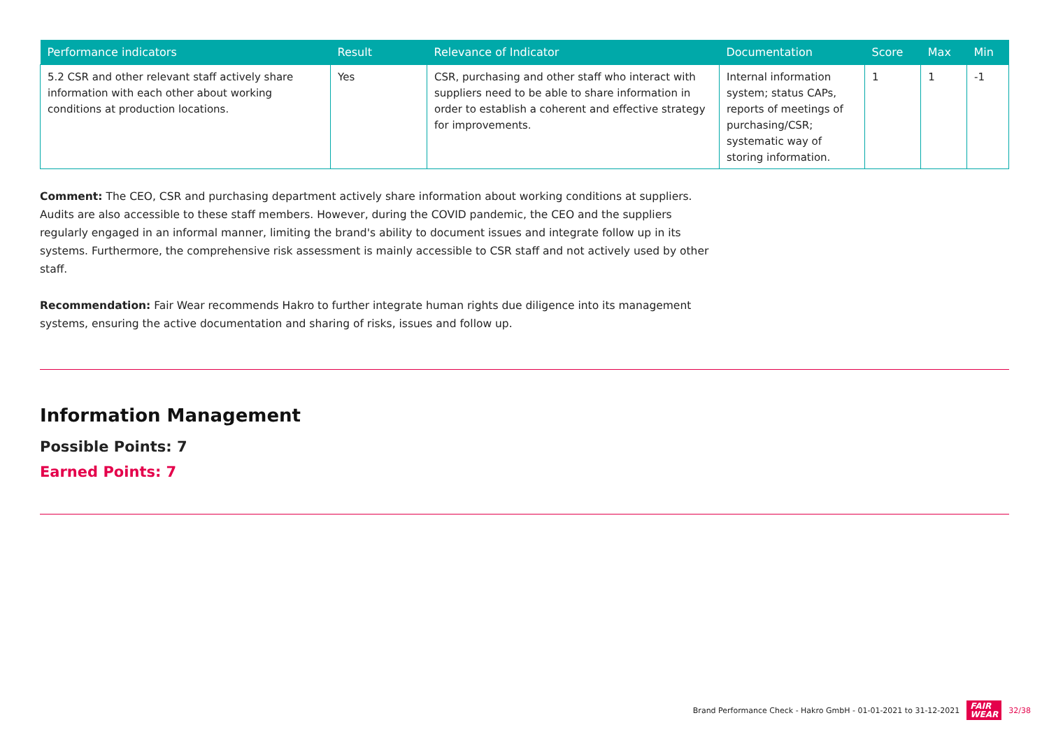| Performance indicators | Result | Relevance of Indicator | Documentation | Score | Max | Min |
| --- | --- | --- | --- | --- | --- | --- |
| 5.2 CSR and other relevant staff actively share information with each other about working conditions at production locations. | Yes | CSR, purchasing and other staff who interact with suppliers need to be able to share information in order to establish a coherent and effective strategy for improvements. | Internal information system; status CAPs, reports of meetings of purchasing/CSR; systematic way of storing information. | 1 | 1 | -1 |
Comment: The CEO, CSR and purchasing department actively share information about working conditions at suppliers. Audits are also accessible to these staff members. However, during the COVID pandemic, the CEO and the suppliers regularly engaged in an informal manner, limiting the brand's ability to document issues and integrate follow up in its systems. Furthermore, the comprehensive risk assessment is mainly accessible to CSR staff and not actively used by other staff.
Recommendation: Fair Wear recommends Hakro to further integrate human rights due diligence into its management systems, ensuring the active documentation and sharing of risks, issues and follow up.
Information Management
Possible Points: 7
Earned Points: 7
Brand Performance Check - Hakro GmbH - 01-01-2021 to 31-12-2021 FAIR
WEAR 32/38